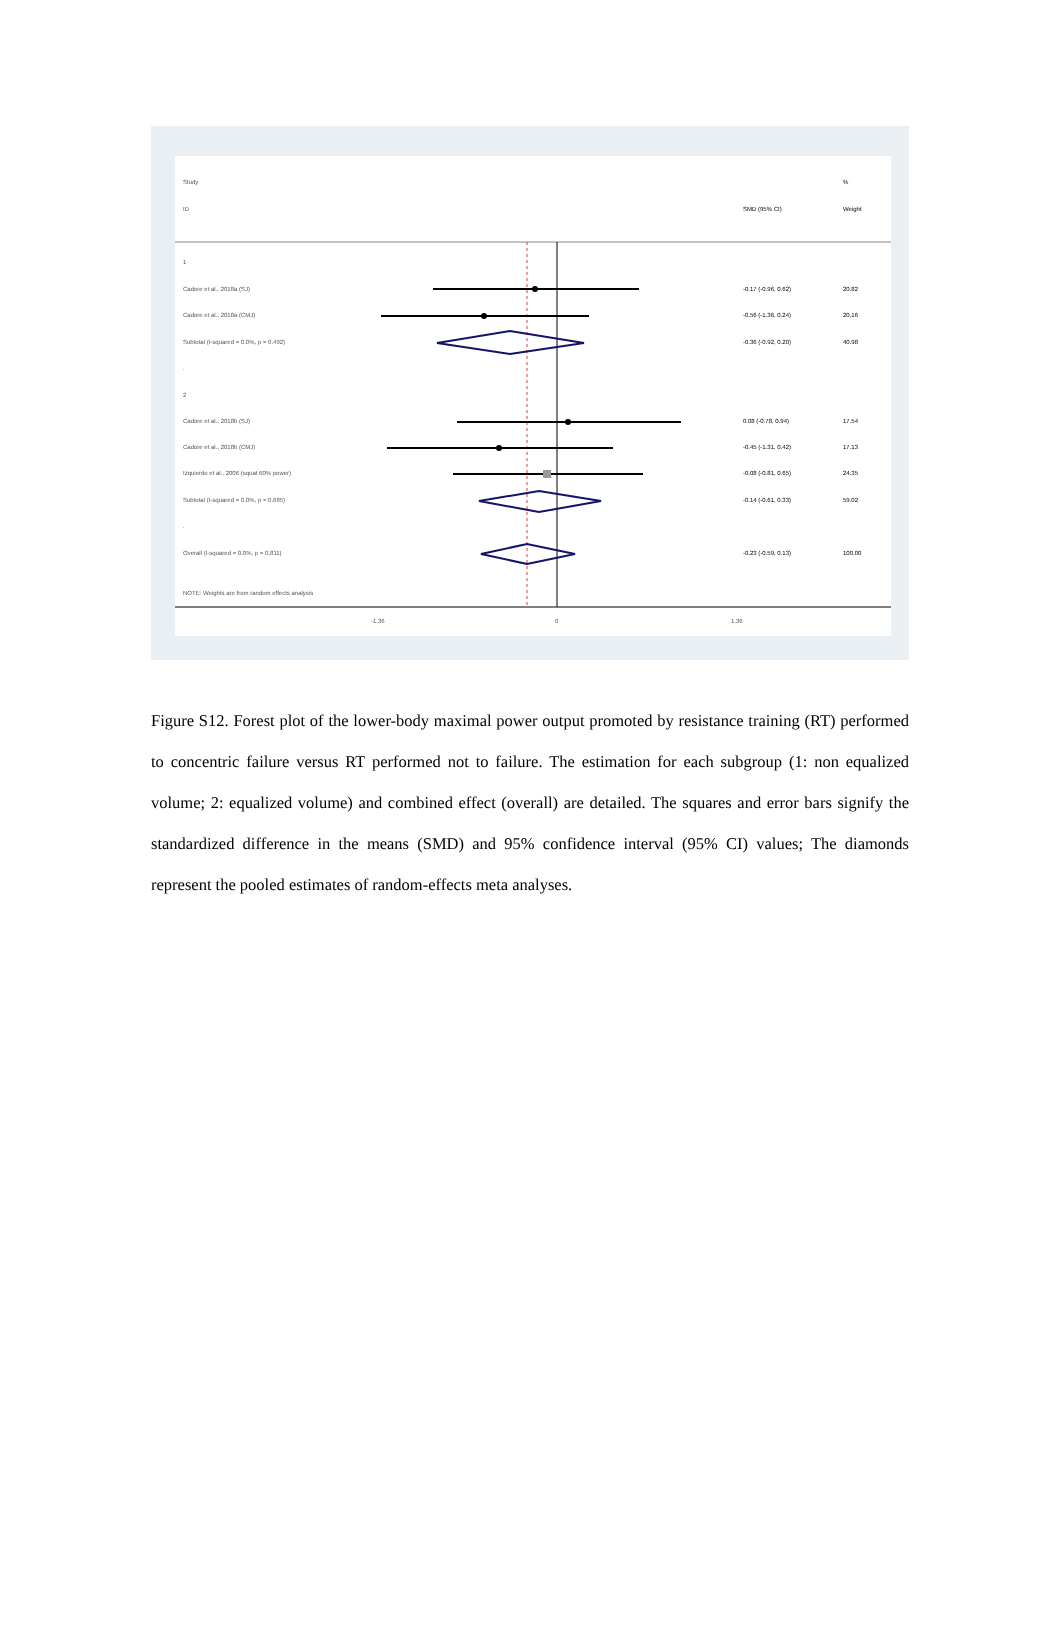Study %
ID SMD (95% CI) Weight
1
Cadore et al., 2018a (SJ) -0.17 (-0.96, 0.62) 20.82
Cadore et al., 2018a (CMJ) -0.56 (-1.36, 0.24) 20.16
Subtotal (I-squared = 0.0%, p = 0.492)
-0.36 (-0.92, 0.20) 40.98
.
2
Cadore et al., 2018b (SJ) 0.08 (-0.78, 0.94) 17.54
Cadore et al., 2018b (CMJ) -0.45 (-1.31, 0.42) 17.13
Izquierdo et al., 2006 (squat 60% power)
-0.08 (-0.81, 0.65) 24.35
Subtotal (I-squared = 0.0%, p = 0.685)
-0.14 (-0.61, 0.33) 59.02
.
Overall (I-squared = 0.0%, p = 0.811)
-0.23 (-0.59, 0.13) 100.00
NOTE: Weights are from random effects analysis
-1.36 0 1.36
Figure S12. Forest plot of the lower-body maximal power output promoted by resistance training (RT) performed to concentric failure versus RT performed not to failure. The estimation for each subgroup (1: non equalized volume; 2: equalized volume) and combined effect (overall) are detailed. The squares and error bars signify the standardized difference in the means (SMD) and 95% confidence interval (95% CI) values; The diamonds represent the pooled estimates of random-effects meta analyses.